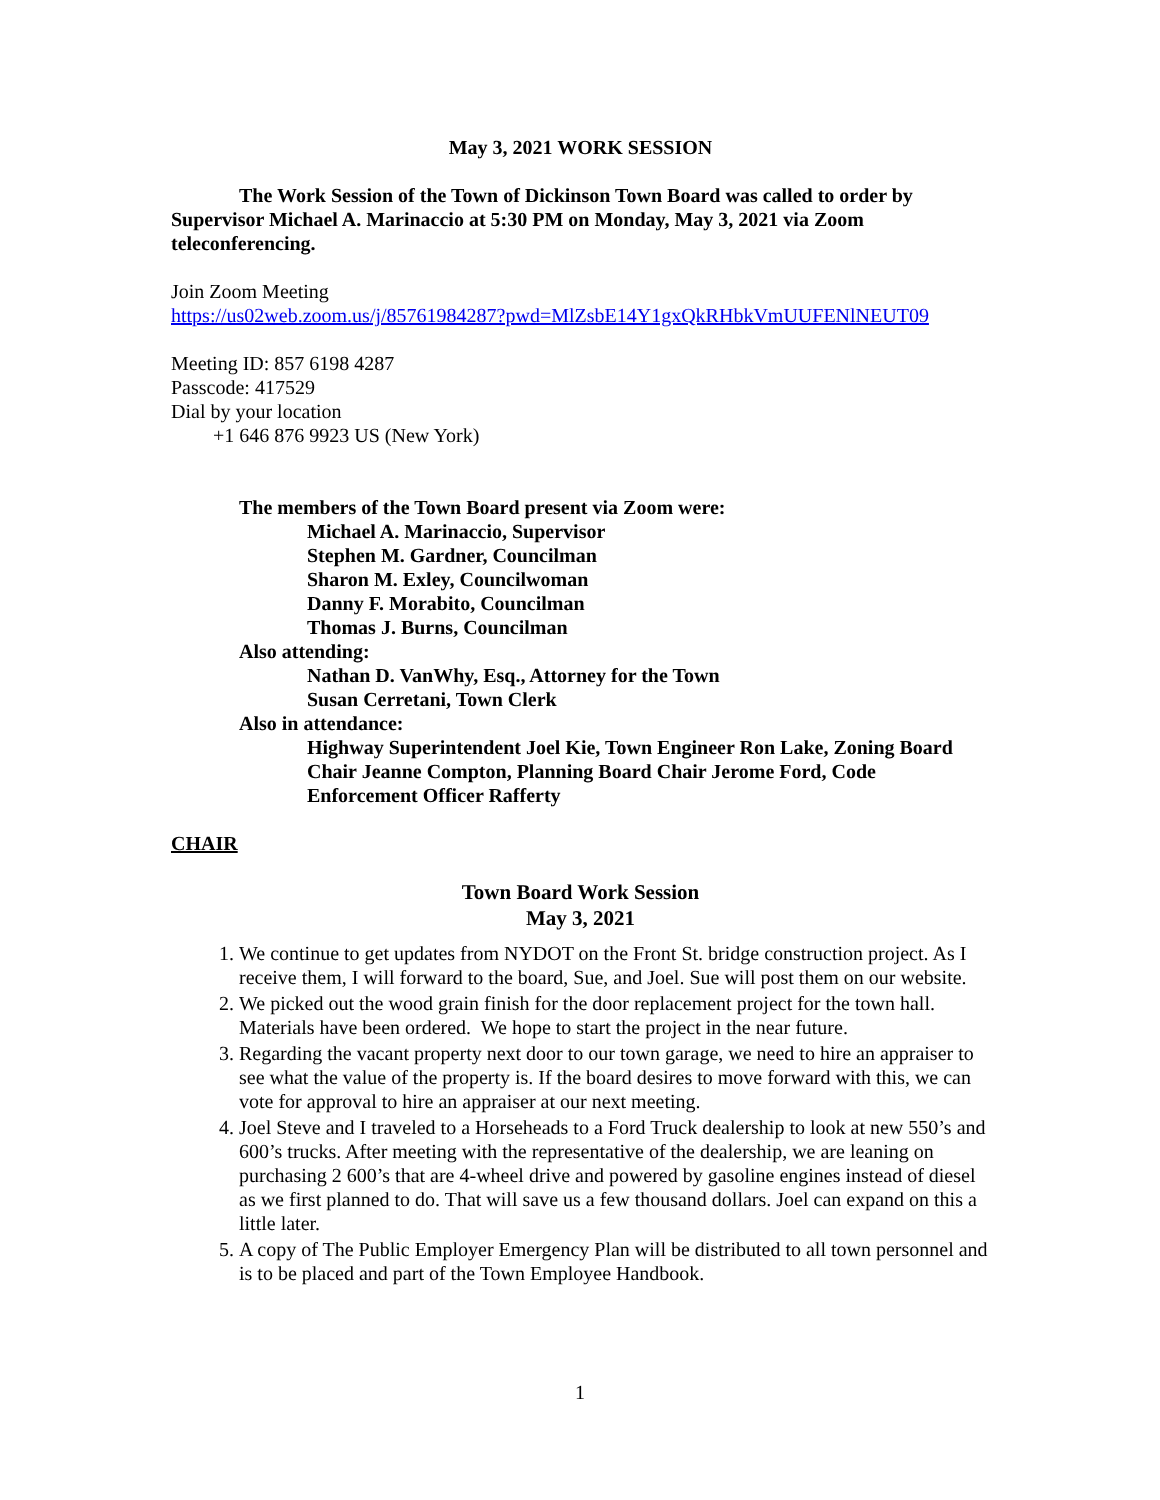May 3, 2021 WORK SESSION
The Work Session of the Town of Dickinson Town Board was called to order by Supervisor Michael A. Marinaccio at 5:30 PM on Monday, May 3, 2021 via Zoom teleconferencing.
Join Zoom Meeting
https://us02web.zoom.us/j/85761984287?pwd=MlZsbE14Y1gxQkRHbkVmUUFENlNEUT09
Meeting ID: 857 6198 4287
Passcode: 417529
Dial by your location
+1 646 876 9923 US (New York)
The members of the Town Board present via Zoom were:
Michael A. Marinaccio, Supervisor
Stephen M. Gardner, Councilman
Sharon M. Exley, Councilwoman
Danny F. Morabito, Councilman
Thomas J. Burns, Councilman
Also attending:
Nathan D. VanWhy, Esq., Attorney for the Town
Susan Cerretani, Town Clerk
Also in attendance:
Highway Superintendent Joel Kie, Town Engineer Ron Lake, Zoning Board Chair Jeanne Compton, Planning Board Chair Jerome Ford, Code Enforcement Officer Rafferty
CHAIR
Town Board Work Session
May 3, 2021
1. We continue to get updates from NYDOT on the Front St. bridge construction project. As I receive them, I will forward to the board, Sue, and Joel. Sue will post them on our website.
2. We picked out the wood grain finish for the door replacement project for the town hall. Materials have been ordered. We hope to start the project in the near future.
3. Regarding the vacant property next door to our town garage, we need to hire an appraiser to see what the value of the property is. If the board desires to move forward with this, we can vote for approval to hire an appraiser at our next meeting.
4. Joel Steve and I traveled to a Horseheads to a Ford Truck dealership to look at new 550’s and 600’s trucks. After meeting with the representative of the dealership, we are leaning on purchasing 2 600’s that are 4-wheel drive and powered by gasoline engines instead of diesel as we first planned to do. That will save us a few thousand dollars. Joel can expand on this a little later.
5. A copy of The Public Employer Emergency Plan will be distributed to all town personnel and is to be placed and part of the Town Employee Handbook.
1